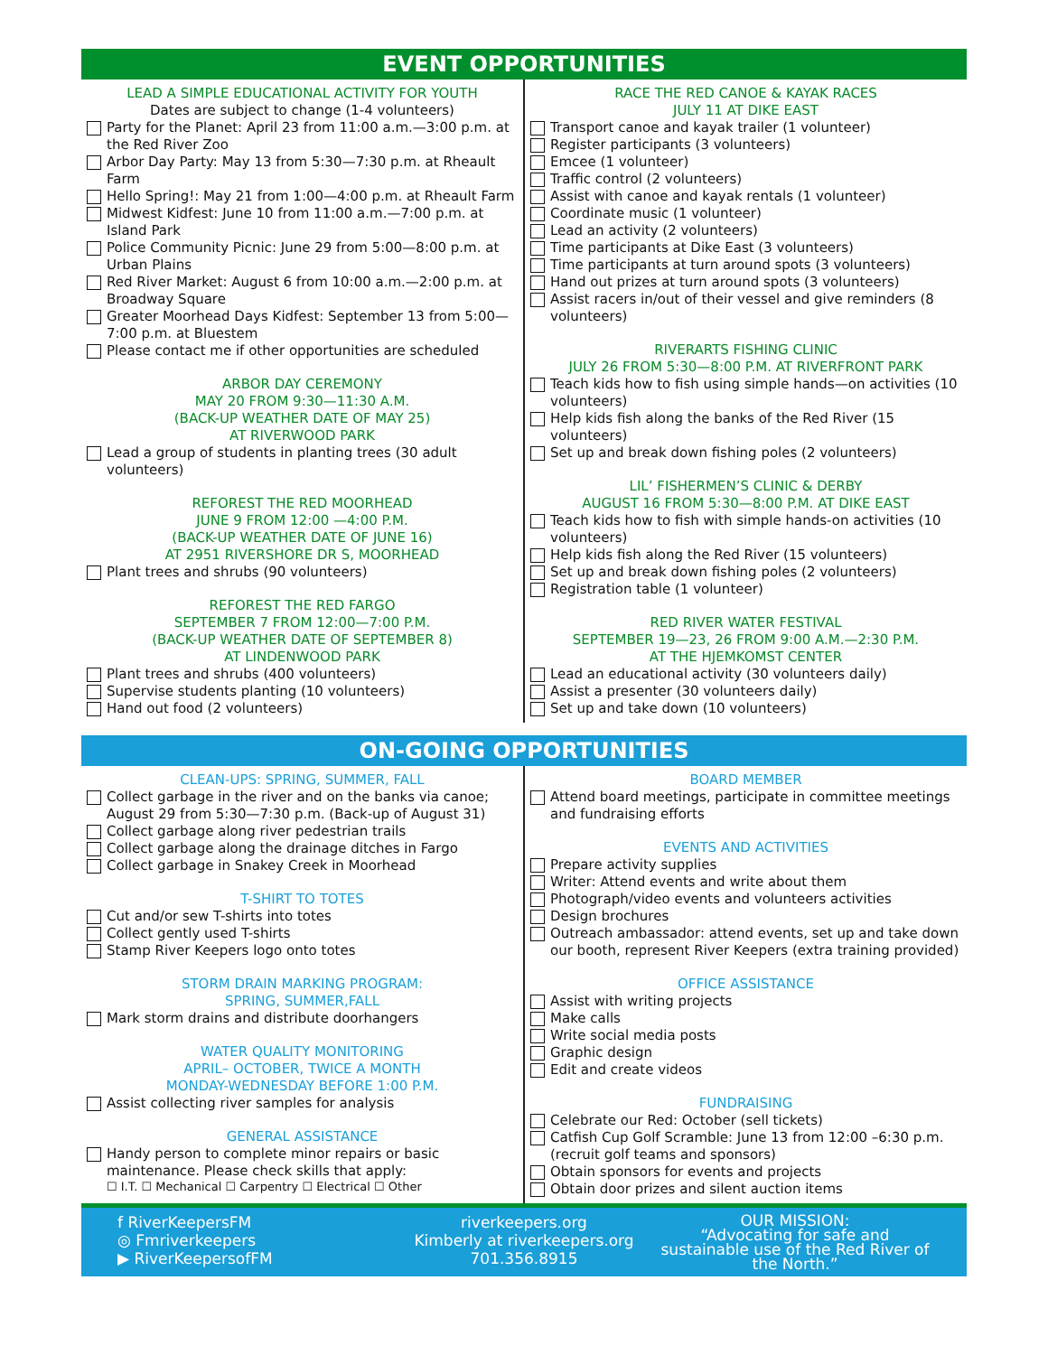EVENT OPPORTUNITIES
LEAD A SIMPLE EDUCATIONAL ACTIVITY FOR YOUTH
Dates are subject to change (1-4 volunteers)
Party for the Planet: April 23 from 11:00 a.m.—3:00 p.m. at the Red River Zoo
Arbor Day Party: May 13 from 5:30—7:30 p.m. at Rheault Farm
Hello Spring!: May 21 from 1:00—4:00 p.m. at Rheault Farm
Midwest Kidfest: June 10 from 11:00 a.m.—7:00 p.m. at Island Park
Police Community Picnic: June 29 from 5:00—8:00 p.m. at Urban Plains
Red River Market: August 6 from 10:00 a.m.—2:00 p.m. at Broadway Square
Greater Moorhead Days Kidfest: September 13 from 5:00—7:00 p.m. at Bluestem
Please contact me if other opportunities are scheduled
ARBOR DAY CEREMONY
MAY 20 FROM 9:30—11:30 A.M.
(BACK-UP WEATHER DATE OF MAY 25)
AT RIVERWOOD PARK
Lead a group of students in planting trees (30 adult volunteers)
REFOREST THE RED MOORHEAD
JUNE 9 FROM 12:00 —4:00 P.M.
(BACK-UP WEATHER DATE OF JUNE 16)
AT 2951 RIVERSHORE DR S, MOORHEAD
Plant trees and shrubs (90 volunteers)
REFOREST THE RED FARGO
SEPTEMBER 7 FROM 12:00—7:00 P.M.
(BACK-UP WEATHER DATE OF SEPTEMBER 8)
AT LINDENWOOD PARK
Plant trees and shrubs (400 volunteers)
Supervise students planting (10 volunteers)
Hand out food (2 volunteers)
RACE THE RED CANOE & KAYAK RACES
JULY 11 AT DIKE EAST
Transport canoe and kayak trailer (1 volunteer)
Register participants (3 volunteers)
Emcee (1 volunteer)
Traffic control (2 volunteers)
Assist with canoe and kayak rentals (1 volunteer)
Coordinate music (1 volunteer)
Lead an activity (2 volunteers)
Time participants at Dike East (3 volunteers)
Time participants at turn around spots (3 volunteers)
Hand out prizes at turn around spots (3 volunteers)
Assist racers in/out of their vessel and give reminders (8 volunteers)
RIVERARTS FISHING CLINIC
JULY 26 FROM 5:30—8:00 P.M. AT RIVERFRONT PARK
Teach kids how to fish using simple hands—on activities (10 volunteers)
Help kids fish along the banks of the Red River (15 volunteers)
Set up and break down fishing poles (2 volunteers)
LIL’ FISHERMEN’S CLINIC & DERBY
AUGUST 16 FROM 5:30—8:00 P.M. AT DIKE EAST
Teach kids how to fish with simple hands-on activities (10 volunteers)
Help kids fish along the Red River (15 volunteers)
Set up and break down fishing poles (2 volunteers)
Registration table (1 volunteer)
RED RIVER WATER FESTIVAL
SEPTEMBER 19—23, 26 FROM 9:00 A.M.—2:30 P.M.
AT THE HJEMKOMST CENTER
Lead an educational activity (30 volunteers daily)
Assist a presenter (30 volunteers daily)
Set up and take down (10 volunteers)
ON-GOING OPPORTUNITIES
CLEAN-UPS: SPRING, SUMMER, FALL
Collect garbage in the river and on the banks via canoe; August 29 from 5:30—7:30 p.m. (Back-up of August 31)
Collect garbage along river pedestrian trails
Collect garbage along the drainage ditches in Fargo
Collect garbage in Snakey Creek in Moorhead
T-SHIRT TO TOTES
Cut and/or sew T-shirts into totes
Collect gently used T-shirts
Stamp River Keepers logo onto totes
STORM DRAIN MARKING PROGRAM:
SPRING, SUMMER,FALL
Mark storm drains and distribute doorhangers
WATER QUALITY MONITORING
APRIL– OCTOBER, TWICE A MONTH
MONDAY-WEDNESDAY BEFORE 1:00 P.M.
Assist collecting river samples for analysis
GENERAL ASSISTANCE
Handy person to complete minor repairs or basic maintenance. Please check skills that apply:
☐ I.T. ☐ Mechanical ☐ Carpentry ☐ Electrical ☐ Other
BOARD MEMBER
Attend board meetings, participate in committee meetings and fundraising efforts
EVENTS AND ACTIVITIES
Prepare activity supplies
Writer: Attend events and write about them
Photograph/video events and volunteers activities
Design brochures
Outreach ambassador: attend events, set up and take down our booth, represent River Keepers (extra training provided)
OFFICE ASSISTANCE
Assist with writing projects
Make calls
Write social media posts
Graphic design
Edit and create videos
FUNDRAISING
Celebrate our Red: October (sell tickets)
Catfish Cup Golf Scramble: June 13 from 12:00 –6:30 p.m. (recruit golf teams and sponsors)
Obtain sponsors for events and projects
Obtain door prizes and silent auction items
f RiverKeepersFM
◎ Fmriverkeepers
▶ RiverKeepersofFM
riverkeepers.org
Kimberly at riverkeepers.org
701.356.8915
OUR MISSION:
“Advocating for safe and sustainable use of the Red River of the North.”